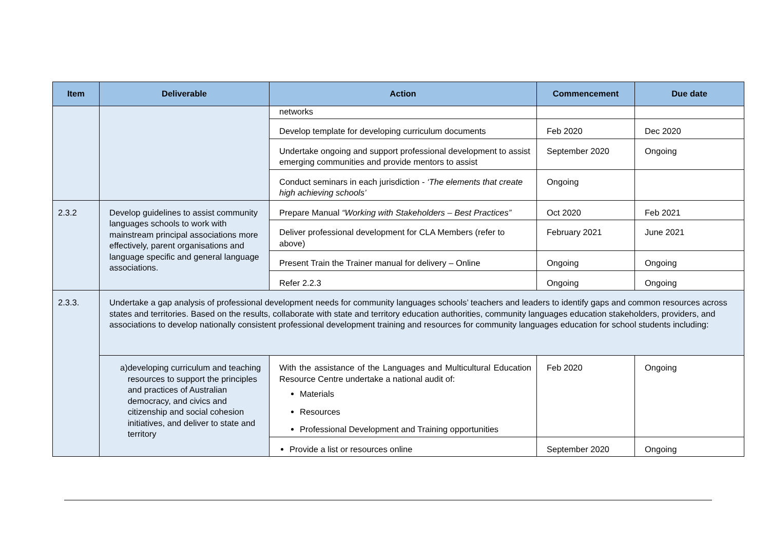| Item | Deliverable | Action | Commencement | Due date |
| --- | --- | --- | --- | --- |
| | | networks | | |
| | | Develop template for developing curriculum documents | Feb 2020 | Dec 2020 |
| | | Undertake ongoing and support professional development to assist emerging communities and provide mentors to assist | September 2020 | Ongoing |
| | | Conduct seminars in each jurisdiction - ‘The elements that create high achieving schools’ | Ongoing | |
| 2.3.2 | Develop guidelines to assist community languages schools to work with mainstream principal associations more effectively, parent organisations and language specific and general language associations. | Prepare Manual “Working with Stakeholders – Best Practices” | Oct 2020 | Feb 2021 |
| | | Deliver professional development for CLA Members (refer to above) | February 2021 | June 2021 |
| | | Present Train the Trainer manual for delivery – Online | Ongoing | Ongoing |
| | | Refer 2.2.3 | Ongoing | Ongoing |
| 2.3.3. | Undertake a gap analysis of professional development needs for community languages schools’ teachers and leaders to identify gaps and common resources across states and territories. Based on the results, collaborate with state and territory education authorities, community languages education stakeholders, providers, and associations to develop nationally consistent professional development training and resources for community languages education for school students including: | | | |
| | a) developing curriculum and teaching resources to support the principles and practices of Australian democracy, and civics and citizenship and social cohesion initiatives, and deliver to state and territory | With the assistance of the Languages and Multicultural Education Resource Centre undertake a national audit of: Materials Resources Professional Development and Training opportunities | Feb 2020 | Ongoing |
| | | Provide a list or resources online | September 2020 | Ongoing |